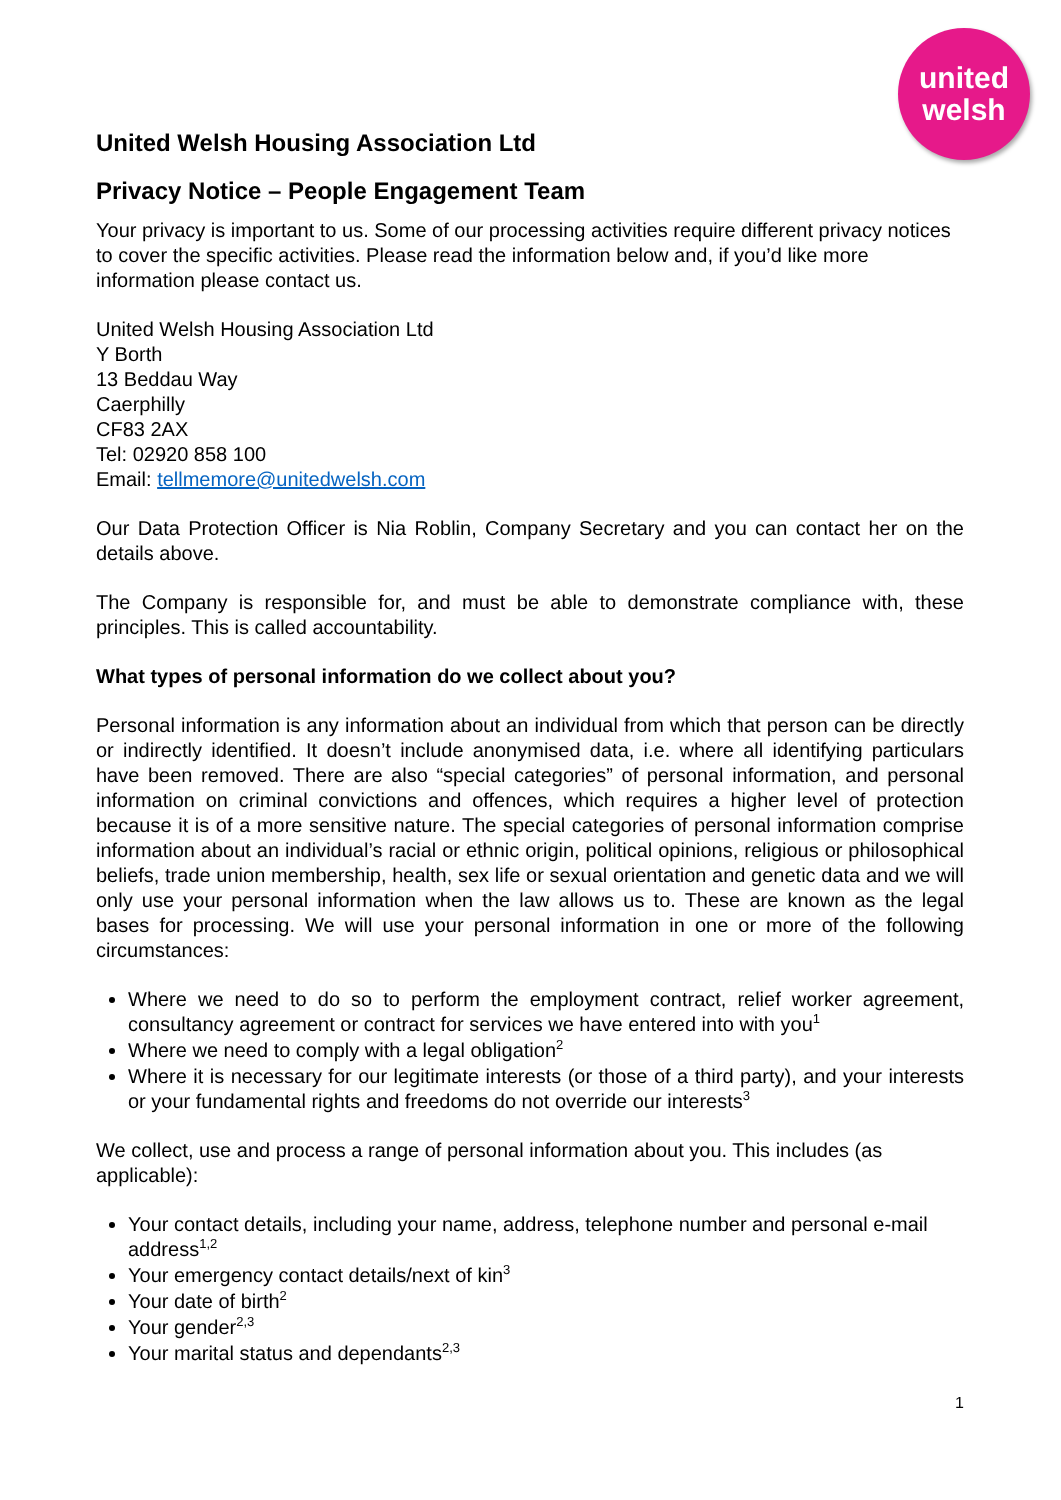united
welsh
United Welsh Housing Association Ltd
Privacy Notice – People Engagement Team
Your privacy is important to us. Some of our processing activities require different privacy notices to cover the specific activities. Please read the information below and, if you’d like more information please contact us.
United Welsh Housing Association Ltd
Y Borth
13 Beddau Way
Caerphilly
CF83 2AX
Tel: 02920 858 100
Email: tellmemore@unitedwelsh.com
Our Data Protection Officer is Nia Roblin, Company Secretary and you can contact her on the details above.
The Company is responsible for, and must be able to demonstrate compliance with, these principles. This is called accountability.
What types of personal information do we collect about you?
Personal information is any information about an individual from which that person can be directly or indirectly identified. It doesn’t include anonymised data, i.e. where all identifying particulars have been removed. There are also “special categories” of personal information, and personal information on criminal convictions and offences, which requires a higher level of protection because it is of a more sensitive nature. The special categories of personal information comprise information about an individual’s racial or ethnic origin, political opinions, religious or philosophical beliefs, trade union membership, health, sex life or sexual orientation and genetic data and we will only use your personal information when the law allows us to. These are known as the legal bases for processing. We will use your personal information in one or more of the following circumstances:
Where we need to do so to perform the employment contract, relief worker agreement, consultancy agreement or contract for services we have entered into with you<sup>1</sup>
Where we need to comply with a legal obligation<sup>2</sup>
Where it is necessary for our legitimate interests (or those of a third party), and your interests or your fundamental rights and freedoms do not override our interests<sup>3</sup>
We collect, use and process a range of personal information about you. This includes (as applicable):
Your contact details, including your name, address, telephone number and personal e-mail address<sup>1,2</sup>
Your emergency contact details/next of kin<sup>3</sup>
Your date of birth<sup>2</sup>
Your gender<sup>2,3</sup>
Your marital status and dependants<sup>2,3</sup>
1